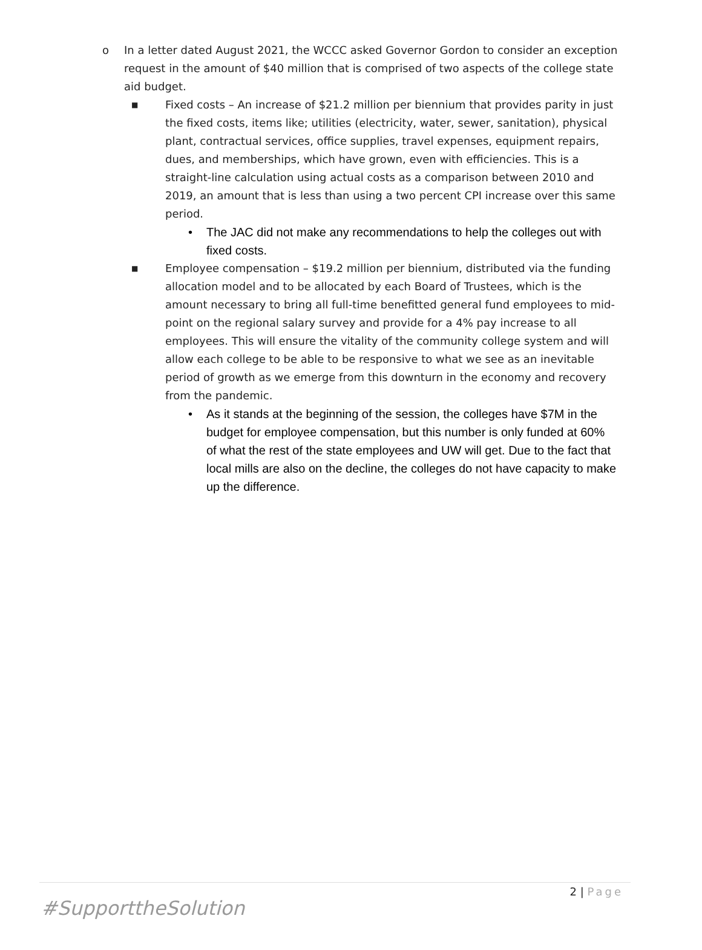o In a letter dated August 2021, the WCCC asked Governor Gordon to consider an exception request in the amount of $40 million that is comprised of two aspects of the college state aid budget.
■ Fixed costs – An increase of $21.2 million per biennium that provides parity in just the fixed costs, items like; utilities (electricity, water, sewer, sanitation), physical plant, contractual services, office supplies, travel expenses, equipment repairs, dues, and memberships, which have grown, even with efficiencies. This is a straight-line calculation using actual costs as a comparison between 2010 and 2019, an amount that is less than using a two percent CPI increase over this same period.
• The JAC did not make any recommendations to help the colleges out with fixed costs.
■ Employee compensation – $19.2 million per biennium, distributed via the funding allocation model and to be allocated by each Board of Trustees, which is the amount necessary to bring all full-time benefitted general fund employees to mid-point on the regional salary survey and provide for a 4% pay increase to all employees. This will ensure the vitality of the community college system and will allow each college to be able to be responsive to what we see as an inevitable period of growth as we emerge from this downturn in the economy and recovery from the pandemic.
• As it stands at the beginning of the session, the colleges have $7M in the budget for employee compensation, but this number is only funded at 60% of what the rest of the state employees and UW will get. Due to the fact that local mills are also on the decline, the colleges do not have capacity to make up the difference.
2 | Page
#SupporttheSolution